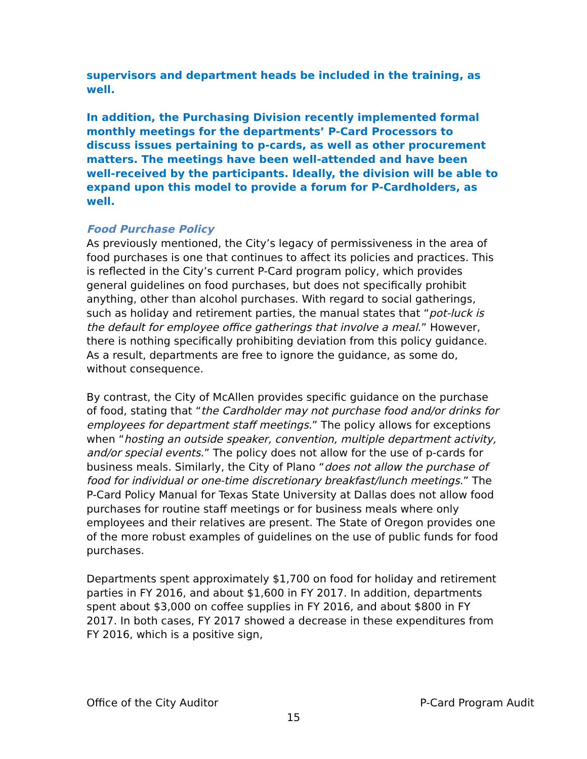supervisors and department heads be included in the training, as well.
In addition, the Purchasing Division recently implemented formal monthly meetings for the departments’ P-Card Processors to discuss issues pertaining to p-cards, as well as other procurement matters. The meetings have been well-attended and have been well-received by the participants. Ideally, the division will be able to expand upon this model to provide a forum for P-Cardholders, as well.
Food Purchase Policy
As previously mentioned, the City’s legacy of permissiveness in the area of food purchases is one that continues to affect its policies and practices. This is reflected in the City’s current P-Card program policy, which provides general guidelines on food purchases, but does not specifically prohibit anything, other than alcohol purchases. With regard to social gatherings, such as holiday and retirement parties, the manual states that “pot-luck is the default for employee office gatherings that involve a meal.” However, there is nothing specifically prohibiting deviation from this policy guidance. As a result, departments are free to ignore the guidance, as some do, without consequence.
By contrast, the City of McAllen provides specific guidance on the purchase of food, stating that “the Cardholder may not purchase food and/or drinks for employees for department staff meetings.” The policy allows for exceptions when “hosting an outside speaker, convention, multiple department activity, and/or special events.” The policy does not allow for the use of p-cards for business meals. Similarly, the City of Plano “does not allow the purchase of food for individual or one-time discretionary breakfast/lunch meetings.” The P-Card Policy Manual for Texas State University at Dallas does not allow food purchases for routine staff meetings or for business meals where only employees and their relatives are present. The State of Oregon provides one of the more robust examples of guidelines on the use of public funds for food purchases.
Departments spent approximately $1,700 on food for holiday and retirement parties in FY 2016, and about $1,600 in FY 2017. In addition, departments spent about $3,000 on coffee supplies in FY 2016, and about $800 in FY 2017. In both cases, FY 2017 showed a decrease in these expenditures from FY 2016, which is a positive sign,
Office of the City Auditor P-Card Program Audit
15